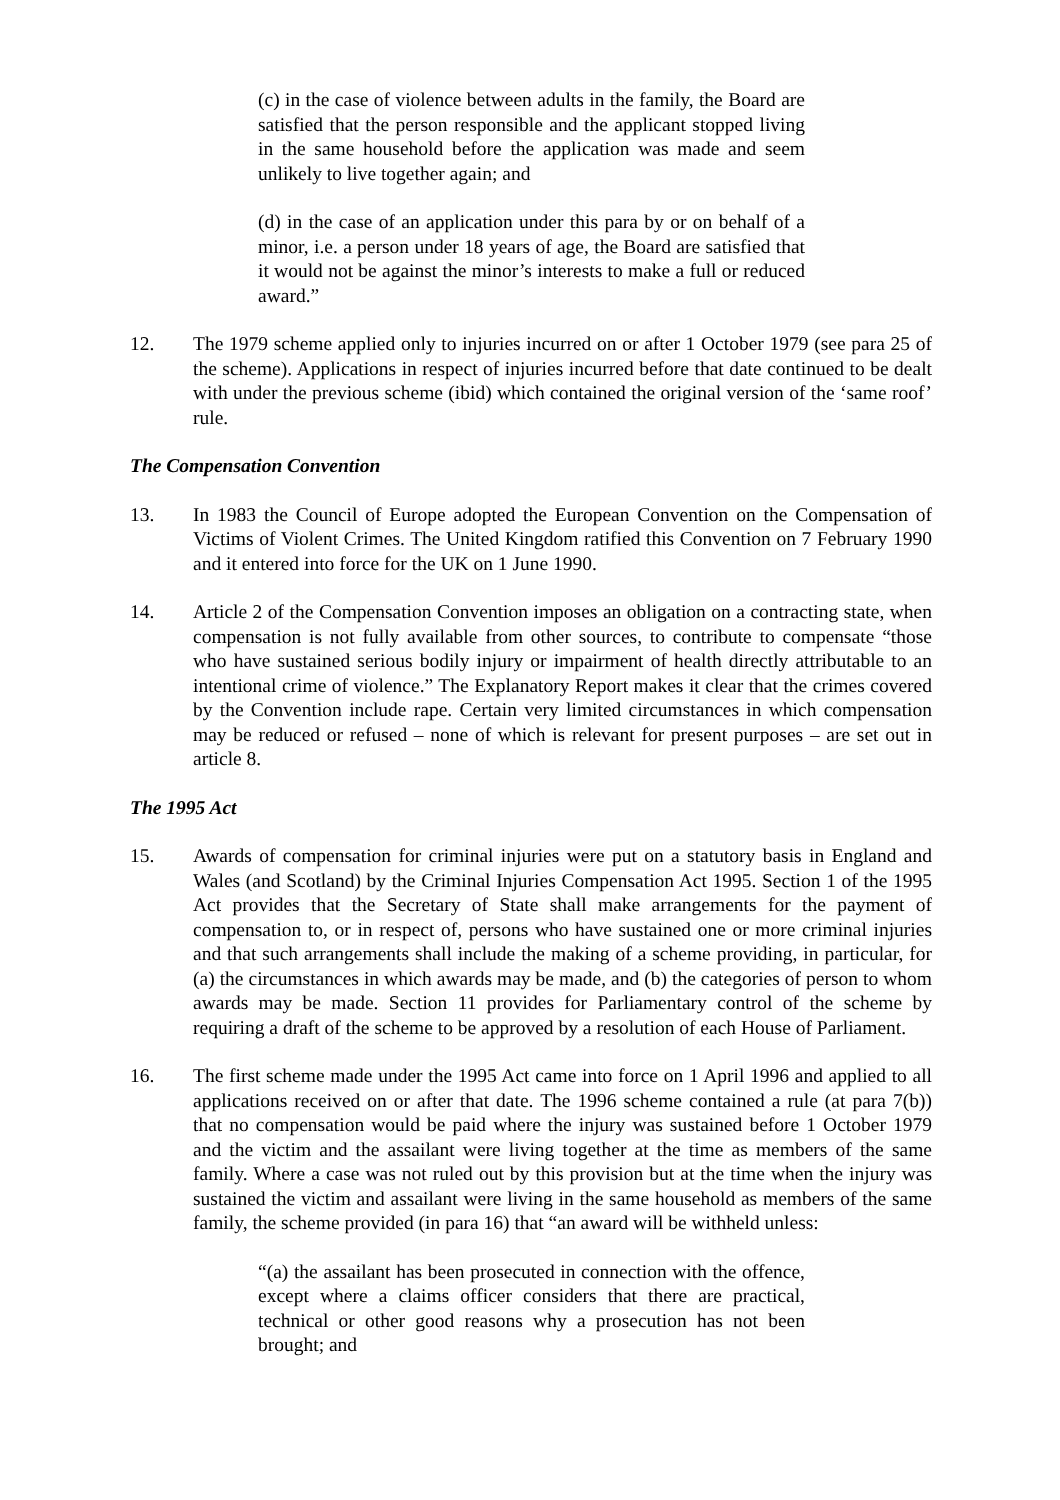(c) in the case of violence between adults in the family, the Board are satisfied that the person responsible and the applicant stopped living in the same household before the application was made and seem unlikely to live together again; and
(d) in the case of an application under this para by or on behalf of a minor, i.e. a person under 18 years of age, the Board are satisfied that it would not be against the minor’s interests to make a full or reduced award.”
12. The 1979 scheme applied only to injuries incurred on or after 1 October 1979 (see para 25 of the scheme). Applications in respect of injuries incurred before that date continued to be dealt with under the previous scheme (ibid) which contained the original version of the ‘same roof’ rule.
The Compensation Convention
13. In 1983 the Council of Europe adopted the European Convention on the Compensation of Victims of Violent Crimes. The United Kingdom ratified this Convention on 7 February 1990 and it entered into force for the UK on 1 June 1990.
14. Article 2 of the Compensation Convention imposes an obligation on a contracting state, when compensation is not fully available from other sources, to contribute to compensate “those who have sustained serious bodily injury or impairment of health directly attributable to an intentional crime of violence.” The Explanatory Report makes it clear that the crimes covered by the Convention include rape. Certain very limited circumstances in which compensation may be reduced or refused – none of which is relevant for present purposes – are set out in article 8.
The 1995 Act
15. Awards of compensation for criminal injuries were put on a statutory basis in England and Wales (and Scotland) by the Criminal Injuries Compensation Act 1995. Section 1 of the 1995 Act provides that the Secretary of State shall make arrangements for the payment of compensation to, or in respect of, persons who have sustained one or more criminal injuries and that such arrangements shall include the making of a scheme providing, in particular, for (a) the circumstances in which awards may be made, and (b) the categories of person to whom awards may be made. Section 11 provides for Parliamentary control of the scheme by requiring a draft of the scheme to be approved by a resolution of each House of Parliament.
16. The first scheme made under the 1995 Act came into force on 1 April 1996 and applied to all applications received on or after that date. The 1996 scheme contained a rule (at para 7(b)) that no compensation would be paid where the injury was sustained before 1 October 1979 and the victim and the assailant were living together at the time as members of the same family. Where a case was not ruled out by this provision but at the time when the injury was sustained the victim and assailant were living in the same household as members of the same family, the scheme provided (in para 16) that “an award will be withheld unless:
“(a) the assailant has been prosecuted in connection with the offence, except where a claims officer considers that there are practical, technical or other good reasons why a prosecution has not been brought; and